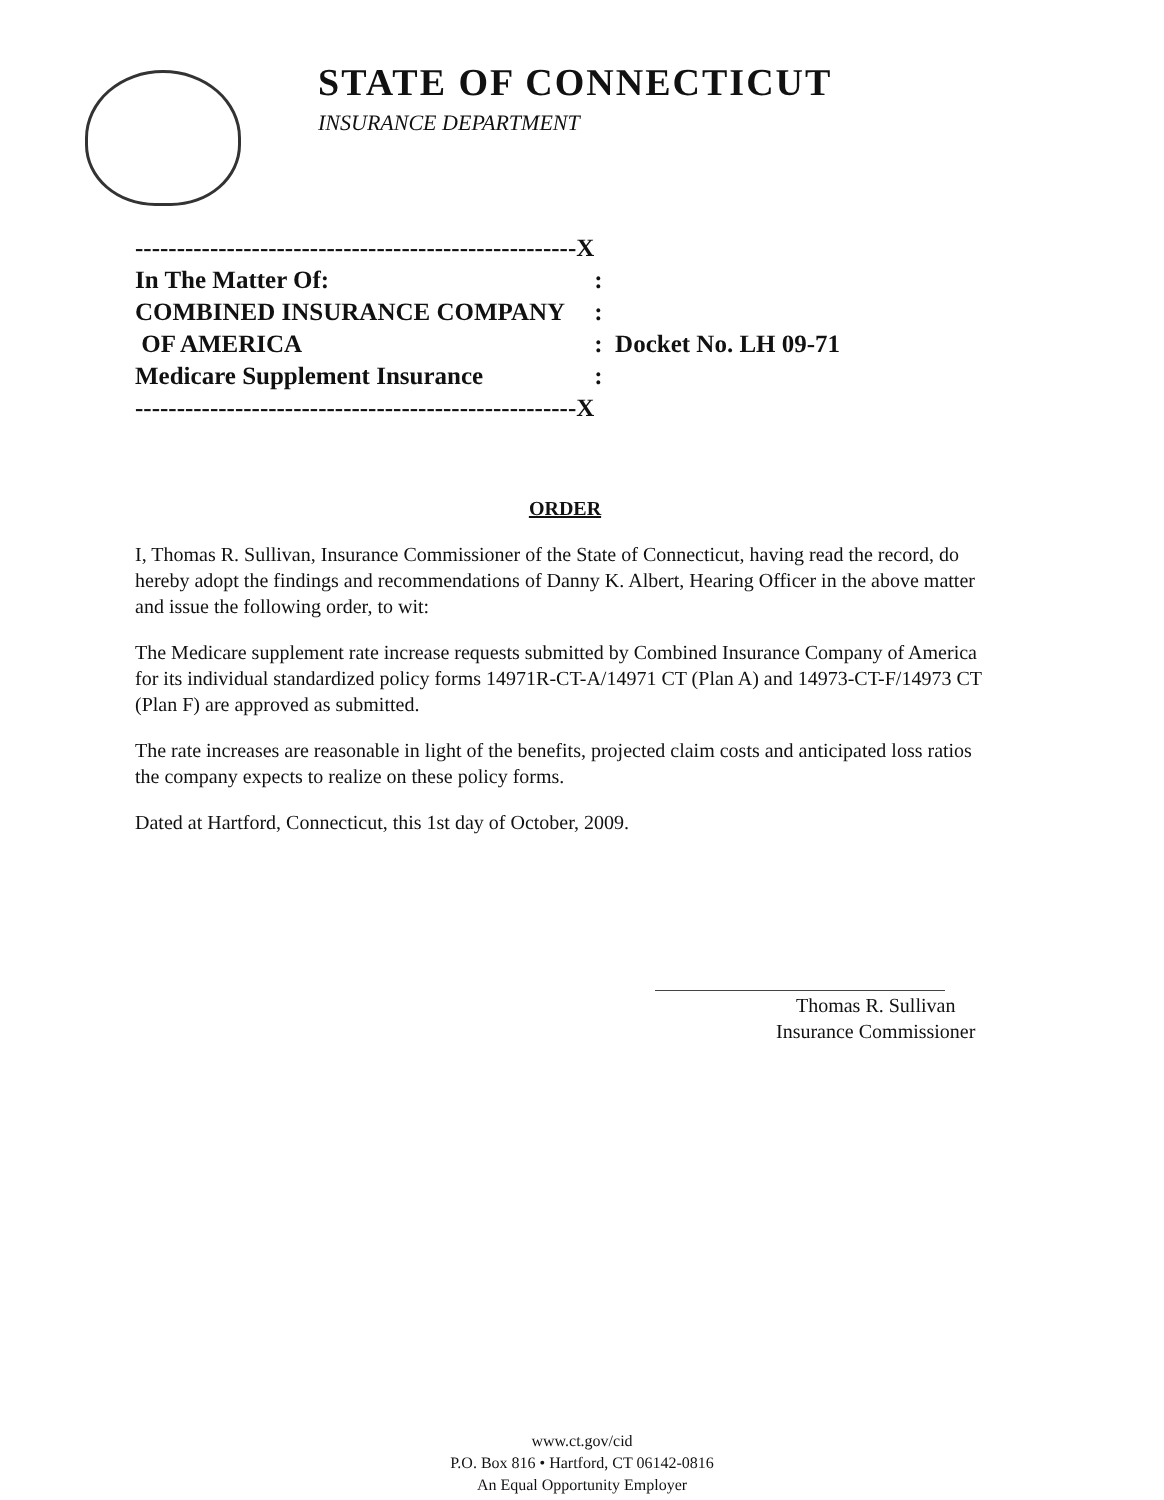STATE OF CONNECTICUT
INSURANCE DEPARTMENT
| -----------------------------------------------------X | |
| In The Matter Of: | : |
| COMBINED INSURANCE COMPANY | : |
| OF AMERICA | : Docket No. LH 09-71 |
| Medicare Supplement Insurance | : |
| -----------------------------------------------------X | |
ORDER
I, Thomas R. Sullivan, Insurance Commissioner of the State of Connecticut, having read the record, do hereby adopt the findings and recommendations of Danny K. Albert, Hearing Officer in the above matter and issue the following order, to wit:
The Medicare supplement rate increase requests submitted by Combined Insurance Company of America for its individual standardized policy forms 14971R-CT-A/14971 CT (Plan A) and 14973-CT-F/14973 CT (Plan F) are approved as submitted.
The rate increases are reasonable in light of the benefits, projected claim costs and anticipated loss ratios the company expects to realize on these policy forms.
Dated at Hartford, Connecticut, this 1st day of October, 2009.
Thomas R. Sullivan
Insurance Commissioner
www.ct.gov/cid
P.O. Box 816 • Hartford, CT 06142-0816
An Equal Opportunity Employer